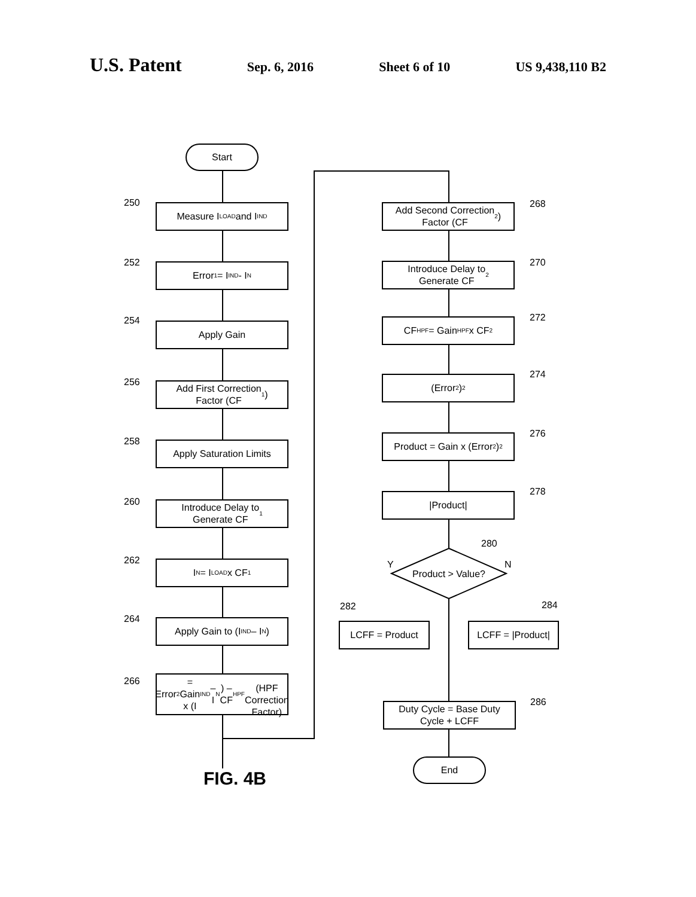U.S. Patent Sep. 6, 2016 Sheet 6 of 10 US 9,438,110 B2
Start
250 Measure I<sub>LOAD</sub> and I<sub>IND</sub>
252 Error<sub>1</sub> = I<sub>IND</sub> - I<sub>N</sub>
254 Apply Gain
256
Add First Correction
Factor (CF<sub>1</sub>)
258 Apply Saturation Limits
260
Introduce Delay to
Generate CF<sub>1</sub>
262 I<sub>N</sub> = I<sub>LOAD</sub> x CF<sub>1</sub>
264
Apply Gain to (I<sub>IND</sub> – I<sub>N</sub>)
266
Error<sub>2</sub> =
Gain x (I<sub>IND</sub> – I<sub>N</sub>) – CF<sub>HPF</sub>
(HPF Correction Factor)
Add Second Correction
Factor (CF<sub>2</sub>)
268
Introduce Delay to
Generate CF<sub>2</sub>
270
CF<sub>HPF</sub> = Gain<sub>HPF</sub> x CF<sub>2</sub> 272
(Error<sub>2</sub>)<sup>2</sup> 274
Product = Gain x (Error<sub>2</sub>)<sup>2</sup>
276
|Product| 278
280
Y N
Product > Value?
282 284
LCFF = Product
LCFF = |Product|
Duty Cycle = Base Duty
Cycle + LCFF
286
End
FIG. 4B